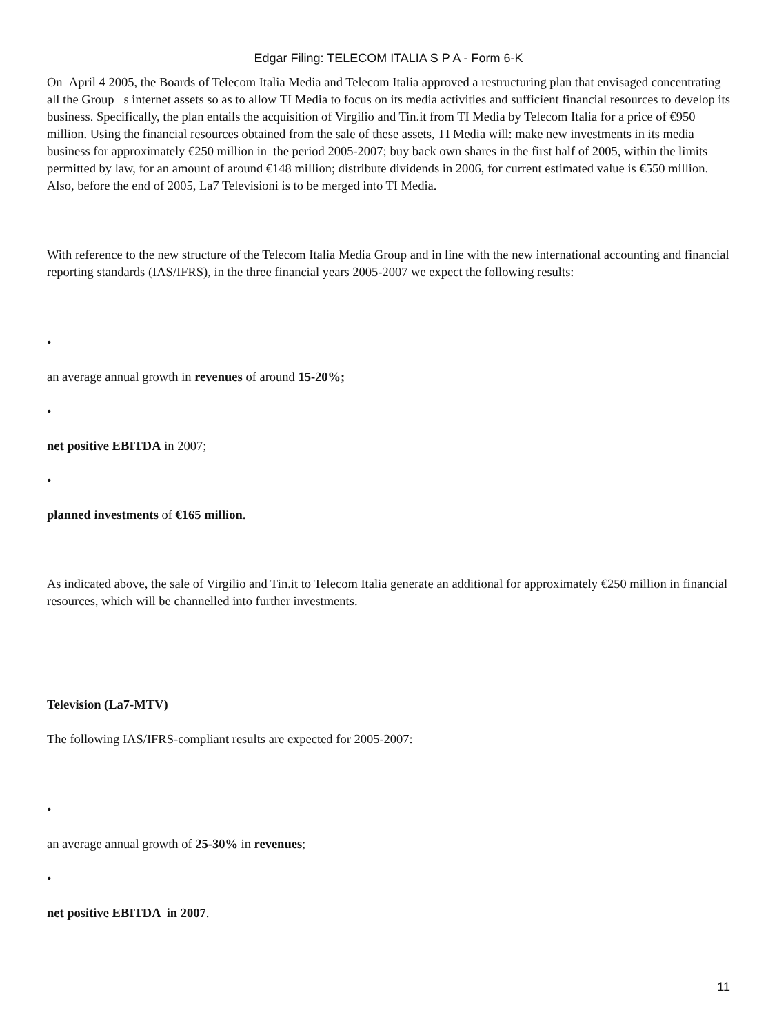Edgar Filing: TELECOM ITALIA S P A - Form 6-K
On April 4 2005, the Boards of Telecom Italia Media and Telecom Italia approved a restructuring plan that envisaged concentrating all the Group s internet assets so as to allow TI Media to focus on its media activities and sufficient financial resources to develop its business. Specifically, the plan entails the acquisition of Virgilio and Tin.it from TI Media by Telecom Italia for a price of €950 million. Using the financial resources obtained from the sale of these assets, TI Media will: make new investments in its media business for approximately €250 million in the period 2005-2007; buy back own shares in the first half of 2005, within the limits permitted by law, for an amount of around €148 million; distribute dividends in 2006, for current estimated value is €550 million. Also, before the end of 2005, La7 Televisioni is to be merged into TI Media.
With reference to the new structure of the Telecom Italia Media Group and in line with the new international accounting and financial reporting standards (IAS/IFRS), in the three financial years 2005-2007 we expect the following results:
•
an average annual growth in revenues of around 15-20%;
•
net positive EBITDA in 2007;
•
planned investments of €165 million.
As indicated above, the sale of Virgilio and Tin.it to Telecom Italia generate an additional for approximately €250 million in financial resources, which will be channelled into further investments.
Television (La7-MTV)
The following IAS/IFRS-compliant results are expected for 2005-2007:
•
an average annual growth of 25-30% in revenues;
•
net positive EBITDA in 2007.
11